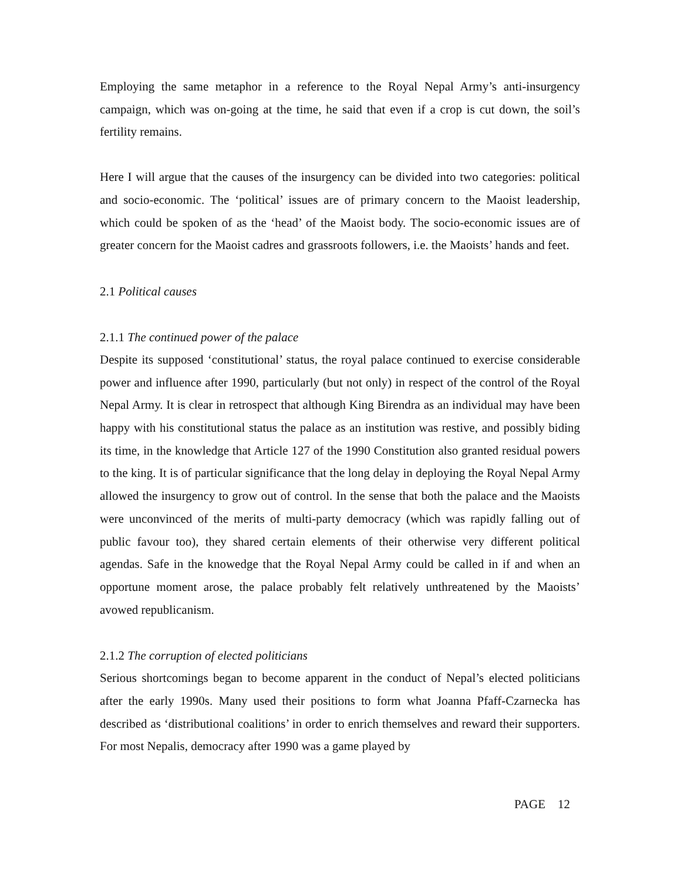Employing the same metaphor in a reference to the Royal Nepal Army’s anti-insurgency campaign, which was on-going at the time, he said that even if a crop is cut down, the soil’s fertility remains.
Here I will argue that the causes of the insurgency can be divided into two categories: political and socio-economic. The ‘political’ issues are of primary concern to the Maoist leadership, which could be spoken of as the ‘head’ of the Maoist body. The socio-economic issues are of greater concern for the Maoist cadres and grassroots followers, i.e. the Maoists’ hands and feet.
2.1 Political causes
2.1.1 The continued power of the palace
Despite its supposed ‘constitutional’ status, the royal palace continued to exercise considerable power and influence after 1990, particularly (but not only) in respect of the control of the Royal Nepal Army. It is clear in retrospect that although King Birendra as an individual may have been happy with his constitutional status the palace as an institution was restive, and possibly biding its time, in the knowledge that Article 127 of the 1990 Constitution also granted residual powers to the king. It is of particular significance that the long delay in deploying the Royal Nepal Army allowed the insurgency to grow out of control. In the sense that both the palace and the Maoists were unconvinced of the merits of multi-party democracy (which was rapidly falling out of public favour too), they shared certain elements of their otherwise very different political agendas. Safe in the knowedge that the Royal Nepal Army could be called in if and when an opportune moment arose, the palace probably felt relatively unthreatened by the Maoists’ avowed republicanism.
2.1.2 The corruption of elected politicians
Serious shortcomings began to become apparent in the conduct of Nepal’s elected politicians after the early 1990s. Many used their positions to form what Joanna Pfaff-Czarnecka has described as ‘distributional coalitions’ in order to enrich themselves and reward their supporters. For most Nepalis, democracy after 1990 was a game played by
PAGE 12